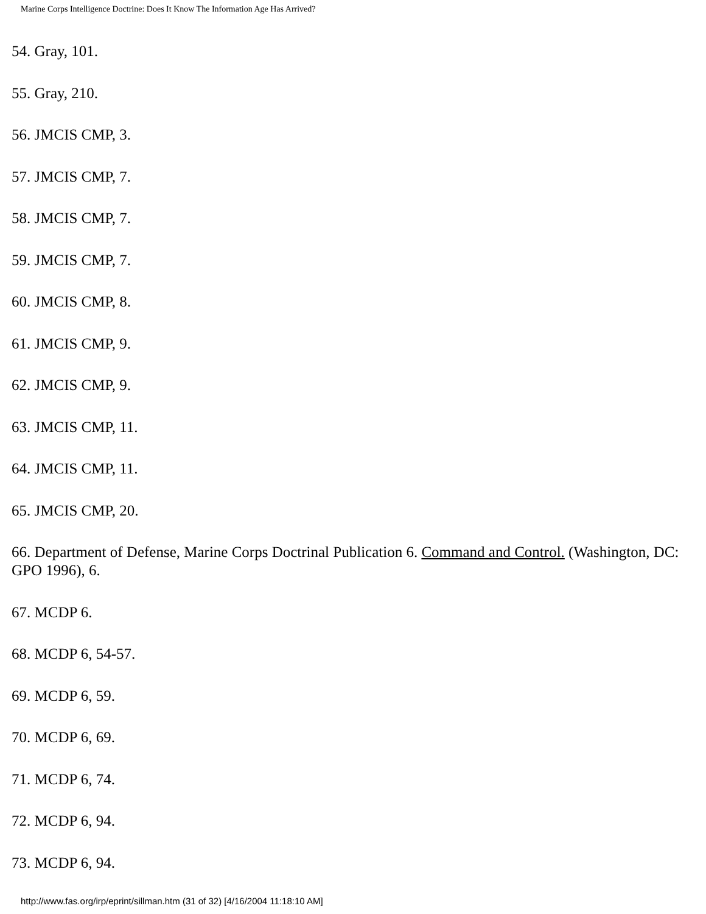Marine Corps Intelligence Doctrine: Does It Know The Information Age Has Arrived?
54. Gray, 101.
55. Gray, 210.
56. JMCIS CMP, 3.
57. JMCIS CMP, 7.
58. JMCIS CMP, 7.
59. JMCIS CMP, 7.
60. JMCIS CMP, 8.
61. JMCIS CMP, 9.
62. JMCIS CMP, 9.
63. JMCIS CMP, 11.
64. JMCIS CMP, 11.
65. JMCIS CMP, 20.
66. Department of Defense, Marine Corps Doctrinal Publication 6. Command and Control. (Washington, DC: GPO 1996), 6.
67. MCDP 6.
68. MCDP 6, 54-57.
69. MCDP 6, 59.
70. MCDP 6, 69.
71. MCDP 6, 74.
72. MCDP 6, 94.
73. MCDP 6, 94.
http://www.fas.org/irp/eprint/sillman.htm (31 of 32) [4/16/2004 11:18:10 AM]